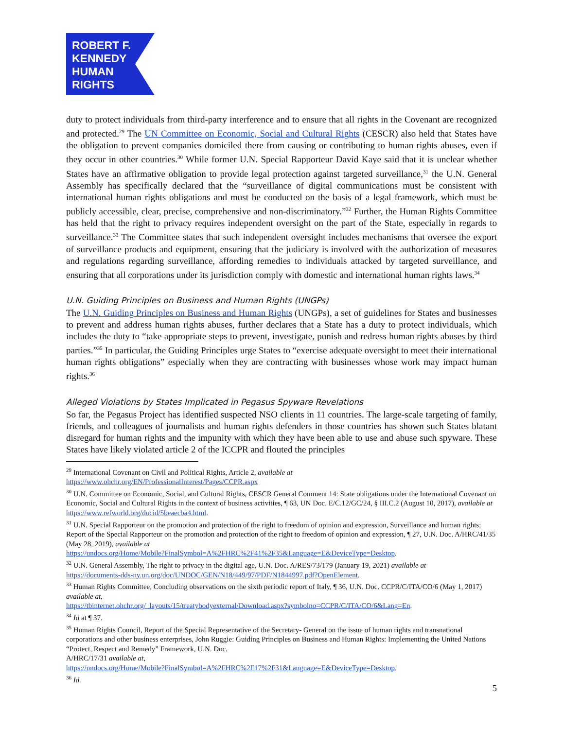ROBERT F.
KENNEDY
HUMAN
RIGHTS
duty to protect individuals from third-party interference and to ensure that all rights in the Covenant are recognized and protected.<sup>29</sup> The UN Committee on Economic, Social and Cultural Rights (CESCR) also held that States have the obligation to prevent companies domiciled there from causing or contributing to human rights abuses, even if they occur in other countries.<sup>30</sup> While former U.N. Special Rapporteur David Kaye said that it is unclear whether States have an affirmative obligation to provide legal protection against targeted surveillance,<sup>31</sup> the U.N. General Assembly has specifically declared that the “surveillance of digital communications must be consistent with international human rights obligations and must be conducted on the basis of a legal framework, which must be publicly accessible, clear, precise, comprehensive and non-discriminatory.”<sup>32</sup> Further, the Human Rights Committee has held that the right to privacy requires independent oversight on the part of the State, especially in regards to surveillance.<sup>33</sup> The Committee states that such independent oversight includes mechanisms that oversee the export of surveillance products and equipment, ensuring that the judiciary is involved with the authorization of measures and regulations regarding surveillance, affording remedies to individuals attacked by targeted surveillance, and ensuring that all corporations under its jurisdiction comply with domestic and international human rights laws.<sup>34</sup>
U.N. Guiding Principles on Business and Human Rights (UNGPs)
The U.N. Guiding Principles on Business and Human Rights (UNGPs), a set of guidelines for States and businesses to prevent and address human rights abuses, further declares that a State has a duty to protect individuals, which includes the duty to “take appropriate steps to prevent, investigate, punish and redress human rights abuses by third parties.”<sup>35</sup> In particular, the Guiding Principles urge States to “exercise adequate oversight to meet their international human rights obligations” especially when they are contracting with businesses whose work may impact human rights.<sup>36</sup>
Alleged Violations by States Implicated in Pegasus Spyware Revelations
So far, the Pegasus Project has identified suspected NSO clients in 11 countries. The large-scale targeting of family, friends, and colleagues of journalists and human rights defenders in those countries has shown such States blatant disregard for human rights and the impunity with which they have been able to use and abuse such spyware. These States have likely violated article 2 of the ICCPR and flouted the principles
<sup>29</sup> International Covenant on Civil and Political Rights, Article 2, available at
https://www.ohchr.org/EN/ProfessionalInterest/Pages/CCPR.aspx
<sup>30</sup> U.N. Committee on Economic, Social, and Cultural Rights, CESCR General Comment 14: State obligations under the International Covenant on Economic, Social and Cultural Rights in the context of business activities, ¶ 63, UN Doc. E/C.12/GC/24, § III.C.2 (August 10, 2017), available at https://www.refworld.org/docid/5beaecba4.html.
<sup>31</sup> U.N. Special Rapporteur on the promotion and protection of the right to freedom of opinion and expression, Surveillance and human rights: Report of the Special Rapporteur on the promotion and protection of the right to freedom of opinion and expression, ¶ 27, U.N. Doc. A/HRC/41/35 (May 28, 2019), available at
https://undocs.org/Home/Mobile?FinalSymbol=A%2FHRC%2F41%2F35&Language=E&DeviceType=Desktop.
<sup>32</sup> U.N. General Assembly, The right to privacy in the digital age, U.N. Doc. A/RES/73/179 (January 19, 2021) available at
https://documents-dds-ny.un.org/doc/UNDOC/GEN/N18/449/97/PDF/N1844997.pdf?OpenElement.
<sup>33</sup> Human Rights Committee, Concluding observations on the sixth periodic report of Italy, ¶ 36, U.N. Doc. CCPR/C/ITA/CO/6 (May 1, 2017) available at,
https://tbinternet.ohchr.org/_layouts/15/treatybodyexternal/Download.aspx?symbolno=CCPR/C/ITA/CO/6&Lang=En.
<sup>34</sup> Id at ¶ 37.
<sup>35</sup> Human Rights Council, Report of the Special Representative of the Secretary- General on the issue of human rights and transnational corporations and other business enterprises, John Ruggie: Guiding Principles on Business and Human Rights: Implementing the United Nations “Protect, Respect and Remedy” Framework, U.N. Doc.
A/HRC/17/31 available at,
https://undocs.org/Home/Mobile?FinalSymbol=A%2FHRC%2F17%2F31&Language=E&DeviceType=Desktop.
<sup>36</sup> Id.
5